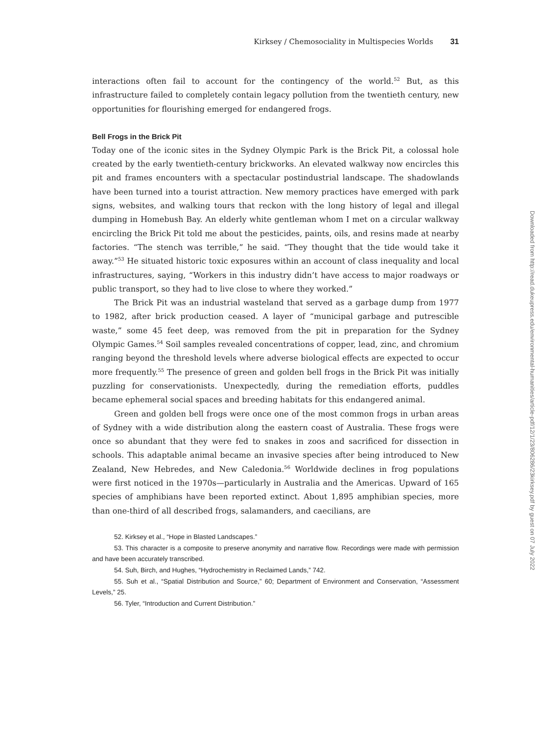Kirksey / Chemosociality in Multispecies Worlds 31
interactions often fail to account for the contingency of the world.<sup>52</sup> But, as this infrastructure failed to completely contain legacy pollution from the twentieth century, new opportunities for flourishing emerged for endangered frogs.
Bell Frogs in the Brick Pit
Today one of the iconic sites in the Sydney Olympic Park is the Brick Pit, a colossal hole created by the early twentieth-century brickworks. An elevated walkway now encircles this pit and frames encounters with a spectacular postindustrial landscape. The shadowlands have been turned into a tourist attraction. New memory practices have emerged with park signs, websites, and walking tours that reckon with the long history of legal and illegal dumping in Homebush Bay. An elderly white gentleman whom I met on a circular walkway encircling the Brick Pit told me about the pesticides, paints, oils, and resins made at nearby factories. “The stench was terrible,” he said. “They thought that the tide would take it away.”<sup>53</sup> He situated historic toxic exposures within an account of class inequality and local infrastructures, saying, “Workers in this industry didn’t have access to major roadways or public transport, so they had to live close to where they worked.”
The Brick Pit was an industrial wasteland that served as a garbage dump from 1977 to 1982, after brick production ceased. A layer of “municipal garbage and putrescible waste,” some 45 feet deep, was removed from the pit in preparation for the Sydney Olympic Games.<sup>54</sup> Soil samples revealed concentrations of copper, lead, zinc, and chromium ranging beyond the threshold levels where adverse biological effects are expected to occur more frequently.<sup>55</sup> The presence of green and golden bell frogs in the Brick Pit was initially puzzling for conservationists. Unexpectedly, during the remediation efforts, puddles became ephemeral social spaces and breeding habitats for this endangered animal.
Green and golden bell frogs were once one of the most common frogs in urban areas of Sydney with a wide distribution along the eastern coast of Australia. These frogs were once so abundant that they were fed to snakes in zoos and sacrificed for dissection in schools. This adaptable animal became an invasive species after being introduced to New Zealand, New Hebredes, and New Caledonia.<sup>56</sup> Worldwide declines in frog populations were first noticed in the 1970s—particularly in Australia and the Americas. Upward of 165 species of amphibians have been reported extinct. About 1,895 amphibian species, more than one-third of all described frogs, salamanders, and caecilians, are
52. Kirksey et al., “Hope in Blasted Landscapes.”
53. This character is a composite to preserve anonymity and narrative flow. Recordings were made with permission and have been accurately transcribed.
54. Suh, Birch, and Hughes, “Hydrochemistry in Reclaimed Lands,” 742.
55. Suh et al., “Spatial Distribution and Source,” 60; Department of Environment and Conservation, “Assessment Levels,” 25.
56. Tyler, “Introduction and Current Distribution.”
Downloaded from http://read.dukeupress.edu/environmental-humanities/article-pdf/12/1/23/806286/23kirksey.pdf by guest on 07 July 2022